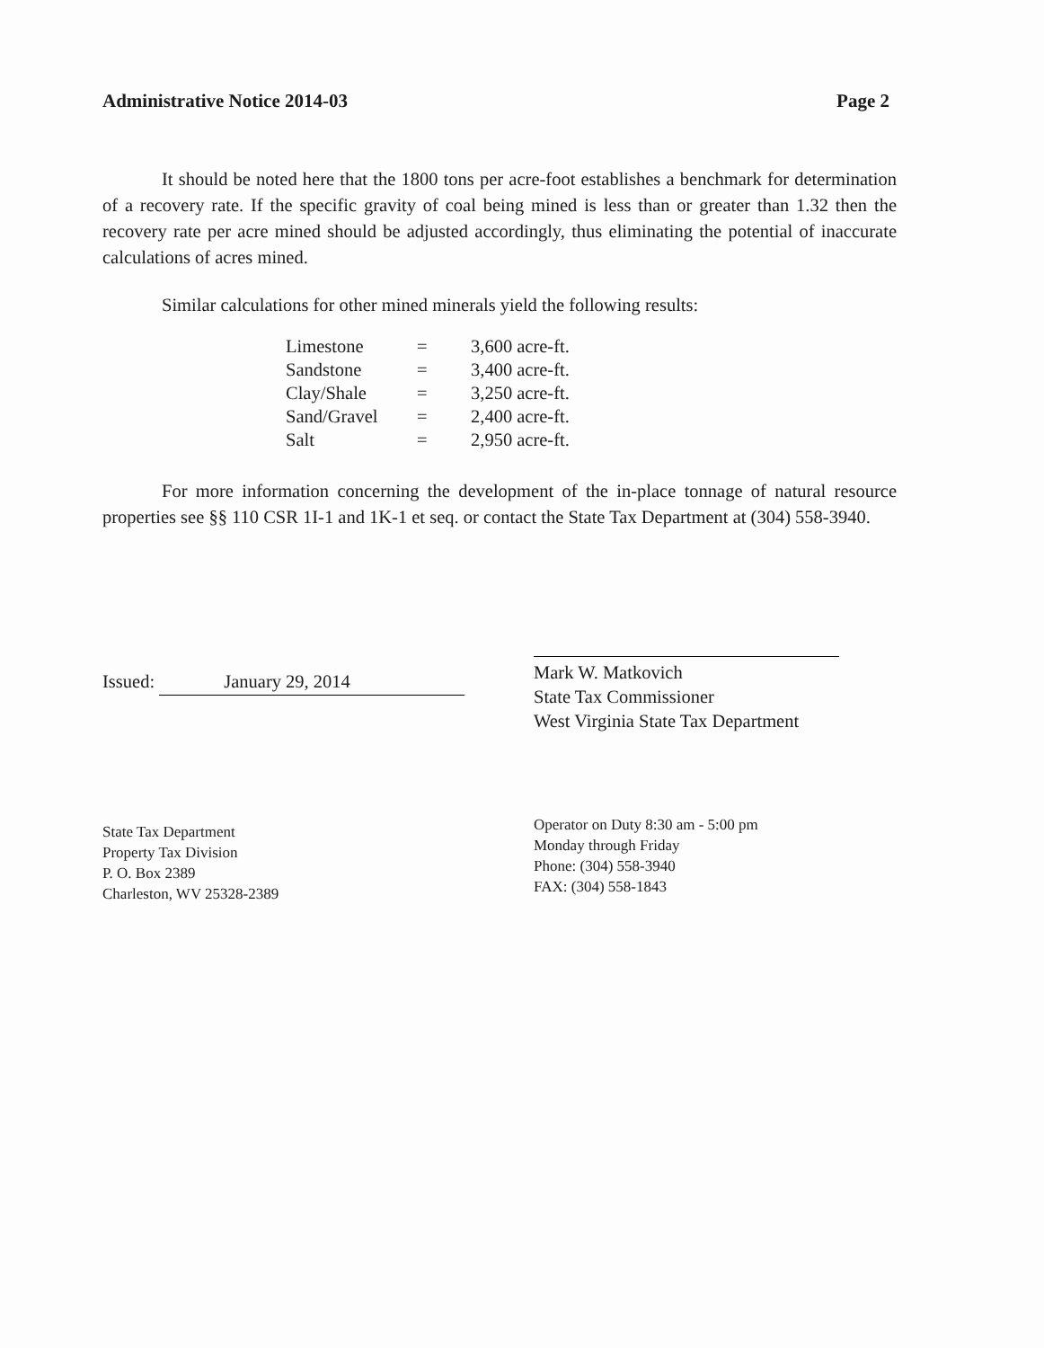Administrative Notice 2014-03 Page 2
It should be noted here that the 1800 tons per acre-foot establishes a benchmark for determination of a recovery rate. If the specific gravity of coal being mined is less than or greater than 1.32 then the recovery rate per acre mined should be adjusted accordingly, thus eliminating the potential of inaccurate calculations of acres mined.
Similar calculations for other mined minerals yield the following results:
| Limestone | = | 3,600 acre-ft. |
| Sandstone | = | 3,400 acre-ft. |
| Clay/Shale | = | 3,250 acre-ft. |
| Sand/Gravel | = | 2,400 acre-ft. |
| Salt | = | 2,950 acre-ft. |
For more information concerning the development of the in-place tonnage of natural resource properties see §§ 110 CSR 1I-1 and 1K-1 et seq. or contact the State Tax Department at (304) 558-3940.
Issued: January 29, 2014
Mark W. Matkovich
State Tax Commissioner
West Virginia State Tax Department
State Tax Department
Property Tax Division
P. O. Box 2389
Charleston, WV 25328-2389
Operator on Duty 8:30 am - 5:00 pm
Monday through Friday
Phone: (304) 558-3940
FAX: (304) 558-1843